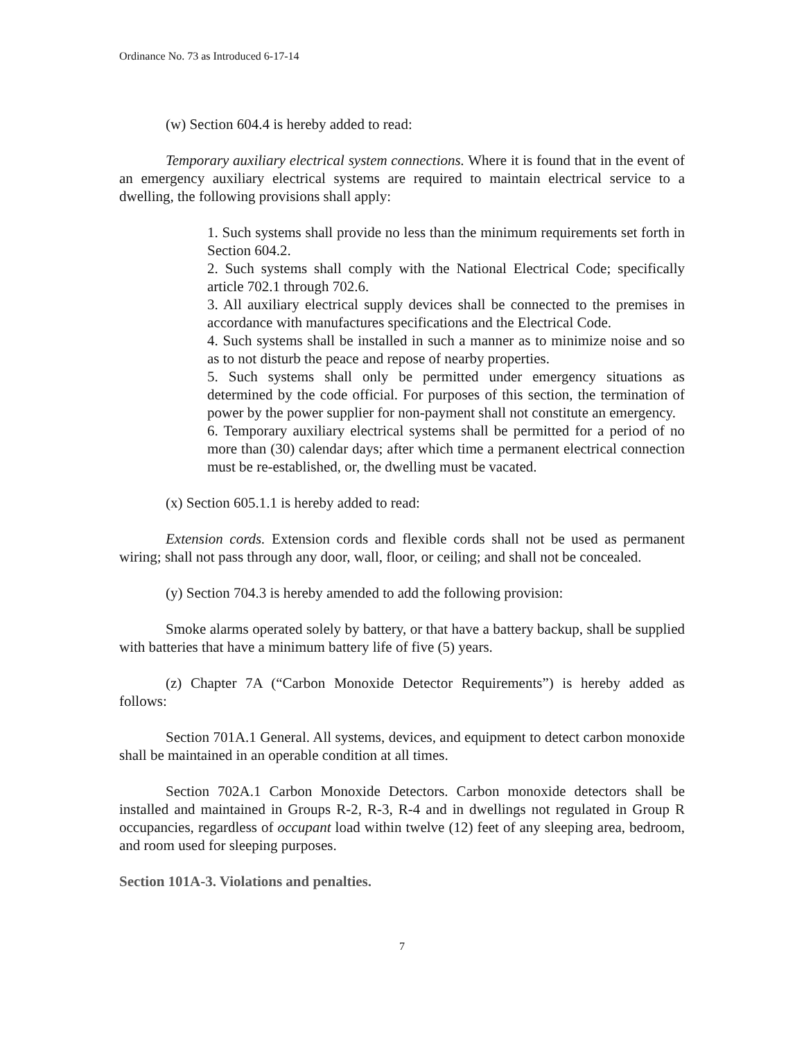Ordinance No. 73 as Introduced 6-17-14
(w) Section 604.4 is hereby added to read:
Temporary auxiliary electrical system connections. Where it is found that in the event of an emergency auxiliary electrical systems are required to maintain electrical service to a dwelling, the following provisions shall apply:
1. Such systems shall provide no less than the minimum requirements set forth in Section 604.2.
2. Such systems shall comply with the National Electrical Code; specifically article 702.1 through 702.6.
3. All auxiliary electrical supply devices shall be connected to the premises in accordance with manufactures specifications and the Electrical Code.
4. Such systems shall be installed in such a manner as to minimize noise and so as to not disturb the peace and repose of nearby properties.
5. Such systems shall only be permitted under emergency situations as determined by the code official. For purposes of this section, the termination of power by the power supplier for non-payment shall not constitute an emergency.
6. Temporary auxiliary electrical systems shall be permitted for a period of no more than (30) calendar days; after which time a permanent electrical connection must be re-established, or, the dwelling must be vacated.
(x) Section 605.1.1 is hereby added to read:
Extension cords. Extension cords and flexible cords shall not be used as permanent wiring; shall not pass through any door, wall, floor, or ceiling; and shall not be concealed.
(y) Section 704.3 is hereby amended to add the following provision:
Smoke alarms operated solely by battery, or that have a battery backup, shall be supplied with batteries that have a minimum battery life of five (5) years.
(z) Chapter 7A (“Carbon Monoxide Detector Requirements”) is hereby added as follows:
Section 701A.1 General. All systems, devices, and equipment to detect carbon monoxide shall be maintained in an operable condition at all times.
Section 702A.1 Carbon Monoxide Detectors. Carbon monoxide detectors shall be installed and maintained in Groups R-2, R-3, R-4 and in dwellings not regulated in Group R occupancies, regardless of occupant load within twelve (12) feet of any sleeping area, bedroom, and room used for sleeping purposes.
Section 101A-3. Violations and penalties.
7